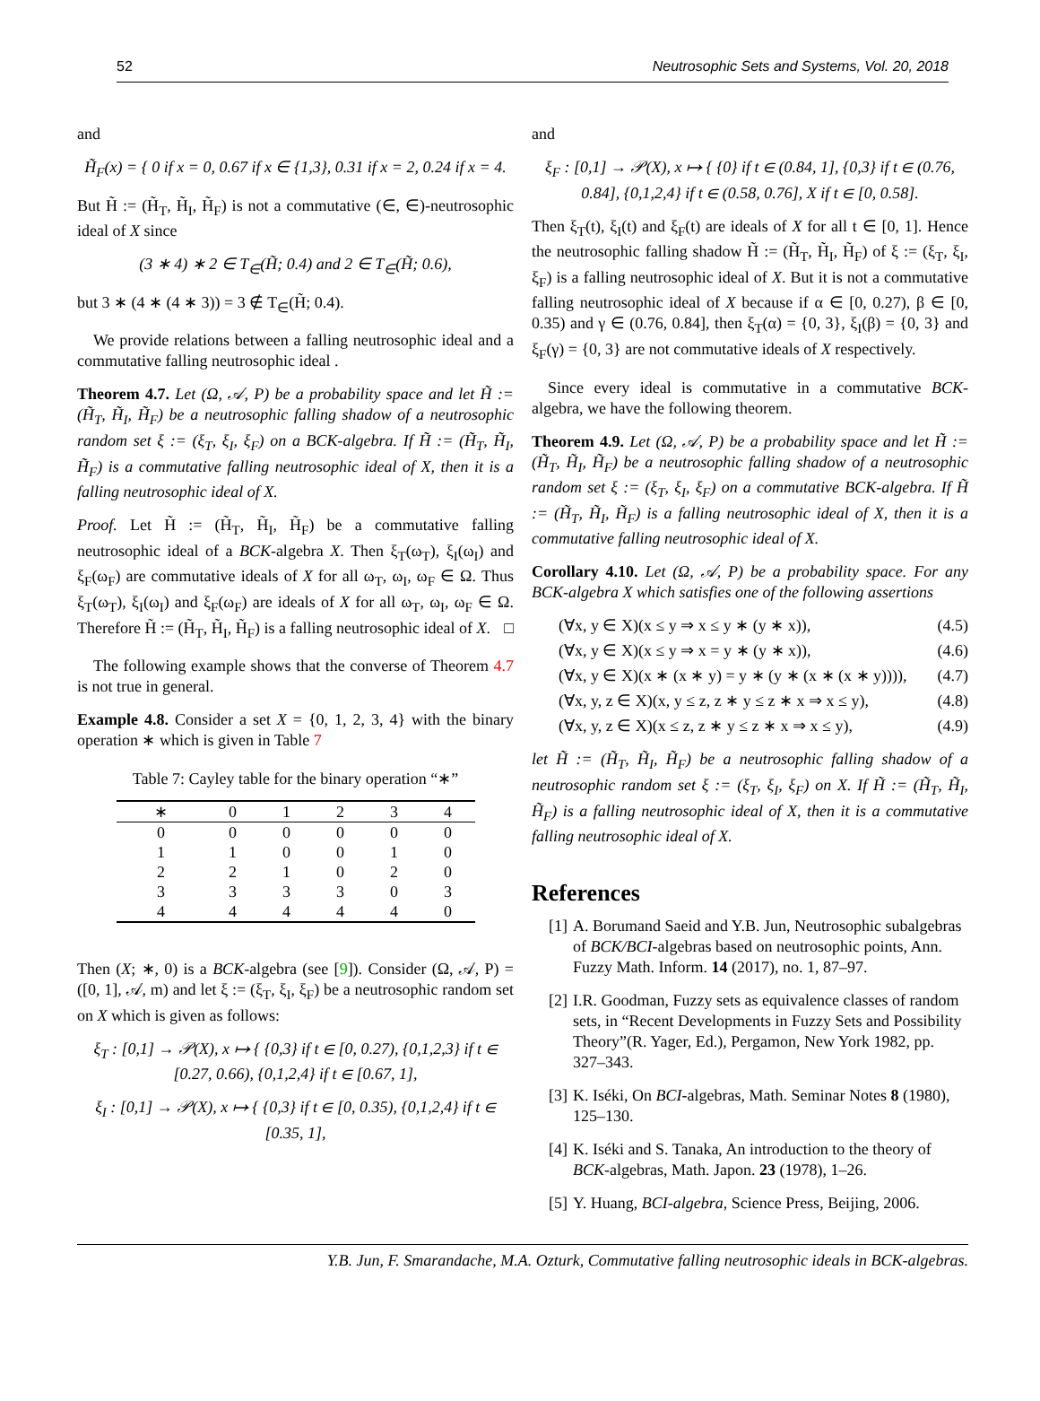52 Neutrosophic Sets and Systems, Vol. 20, 2018
and
H̃<sub>F</sub>(x) = { 0 if x = 0, 0.67 if x ∈ {1,3}, 0.31 if x = 2, 0.24 if x = 4.
But H̃ := (H̃<sub>T</sub>, H̃<sub>I</sub>, H̃<sub>F</sub>) is not a commutative (∈, ∈)-neutrosophic ideal of X since
(3 ∗ 4) ∗ 2 ∈ T<sub>∈</sub>(H̃; 0.4) and 2 ∈ T<sub>∈</sub>(H̃; 0.6),
but 3 ∗ (4 ∗ (4 ∗ 3)) = 3 ∉ T<sub>∈</sub>(H̃; 0.4).
We provide relations between a falling neutrosophic ideal and a commutative falling neutrosophic ideal .
Theorem 4.7. Let (Ω, 𝒜, P) be a probability space and let H̃ := (H̃<sub>T</sub>, H̃<sub>I</sub>, H̃<sub>F</sub>) be a neutrosophic falling shadow of a neutrosophic random set ξ := (ξ<sub>T</sub>, ξ<sub>I</sub>, ξ<sub>F</sub>) on a BCK-algebra. If H̃ := (H̃<sub>T</sub>, H̃<sub>I</sub>, H̃<sub>F</sub>) is a commutative falling neutrosophic ideal of X, then it is a falling neutrosophic ideal of X.
Proof. Let H̃ := (H̃<sub>T</sub>, H̃<sub>I</sub>, H̃<sub>F</sub>) be a commutative falling neutrosophic ideal of a BCK-algebra X. Then ξ<sub>T</sub>(ω<sub>T</sub>), ξ<sub>I</sub>(ω<sub>I</sub>) and ξ<sub>F</sub>(ω<sub>F</sub>) are commutative ideals of X for all ω<sub>T</sub>, ω<sub>I</sub>, ω<sub>F</sub> ∈ Ω. Thus ξ<sub>T</sub>(ω<sub>T</sub>), ξ<sub>I</sub>(ω<sub>I</sub>) and ξ<sub>F</sub>(ω<sub>F</sub>) are ideals of X for all ω<sub>T</sub>, ω<sub>I</sub>, ω<sub>F</sub> ∈ Ω. Therefore H̃ := (H̃<sub>T</sub>, H̃<sub>I</sub>, H̃<sub>F</sub>) is a falling neutrosophic ideal of X. □
The following example shows that the converse of Theorem 4.7 is not true in general.
Example 4.8. Consider a set X = {0, 1, 2, 3, 4} with the binary operation ∗ which is given in Table 7
Table 7: Cayley table for the binary operation “∗”
| ∗ | 0 | 1 | 2 | 3 | 4 |
| --- | --- | --- | --- | --- | --- |
| 0 | 0 | 0 | 0 | 0 | 0 |
| 1 | 1 | 0 | 0 | 1 | 0 |
| 2 | 2 | 1 | 0 | 2 | 0 |
| 3 | 3 | 3 | 3 | 0 | 3 |
| 4 | 4 | 4 | 4 | 4 | 0 |
Then (X; ∗, 0) is a BCK-algebra (see [9]). Consider (Ω, 𝒜, P) = ([0, 1], 𝒜, m) and let ξ := (ξ<sub>T</sub>, ξ<sub>I</sub>, ξ<sub>F</sub>) be a neutrosophic random set on X which is given as follows:
ξ<sub>T</sub> : [0,1] → 𝒫(X), x ↦ { {0,3} if t ∈ [0, 0.27), {0,1,2,3} if t ∈ [0.27, 0.66), {0,1,2,4} if t ∈ [0.67, 1],
ξ<sub>I</sub> : [0,1] → 𝒫(X), x ↦ { {0,3} if t ∈ [0, 0.35), {0,1,2,4} if t ∈ [0.35, 1],
and
ξ<sub>F</sub> : [0,1] → 𝒫(X), x ↦ { {0} if t ∈ (0.84, 1], {0,3} if t ∈ (0.76, 0.84], {0,1,2,4} if t ∈ (0.58, 0.76], X if t ∈ [0, 0.58].
Then ξ<sub>T</sub>(t), ξ<sub>I</sub>(t) and ξ<sub>F</sub>(t) are ideals of X for all t ∈ [0, 1]. Hence the neutrosophic falling shadow H̃ := (H̃<sub>T</sub>, H̃<sub>I</sub>, H̃<sub>F</sub>) of ξ := (ξ<sub>T</sub>, ξ<sub>I</sub>, ξ<sub>F</sub>) is a falling neutrosophic ideal of X. But it is not a commutative falling neutrosophic ideal of X because if α ∈ [0, 0.27), β ∈ [0, 0.35) and γ ∈ (0.76, 0.84], then ξ<sub>T</sub>(α) = {0, 3}, ξ<sub>I</sub>(β) = {0, 3} and ξ<sub>F</sub>(γ) = {0, 3} are not commutative ideals of X respectively.
Since every ideal is commutative in a commutative BCK-algebra, we have the following theorem.
Theorem 4.9. Let (Ω, 𝒜, P) be a probability space and let H̃ := (H̃<sub>T</sub>, H̃<sub>I</sub>, H̃<sub>F</sub>) be a neutrosophic falling shadow of a neutrosophic random set ξ := (ξ<sub>T</sub>, ξ<sub>I</sub>, ξ<sub>F</sub>) on a commutative BCK-algebra. If H̃ := (H̃<sub>T</sub>, H̃<sub>I</sub>, H̃<sub>F</sub>) is a falling neutrosophic ideal of X, then it is a commutative falling neutrosophic ideal of X.
Corollary 4.10. Let (Ω, 𝒜, P) be a probability space. For any BCK-algebra X which satisfies one of the following assertions
(∀x, y ∈ X)(x ≤ y ⇒ x ≤ y ∗ (y ∗ x)), (4.5)
(∀x, y ∈ X)(x ≤ y ⇒ x = y ∗ (y ∗ x)), (4.6)
(∀x, y ∈ X)(x ∗ (x ∗ y) = y ∗ (y ∗ (x ∗ (x ∗ y)))), (4.7)
(∀x, y, z ∈ X)(x, y ≤ z, z ∗ y ≤ z ∗ x ⇒ x ≤ y), (4.8)
(∀x, y, z ∈ X)(x ≤ z, z ∗ y ≤ z ∗ x ⇒ x ≤ y), (4.9)
let H̃ := (H̃<sub>T</sub>, H̃<sub>I</sub>, H̃<sub>F</sub>) be a neutrosophic falling shadow of a neutrosophic random set ξ := (ξ<sub>T</sub>, ξ<sub>I</sub>, ξ<sub>F</sub>) on X. If H̃ := (H̃<sub>T</sub>, H̃<sub>I</sub>, H̃<sub>F</sub>) is a falling neutrosophic ideal of X, then it is a commutative falling neutrosophic ideal of X.
References
[1] A. Borumand Saeid and Y.B. Jun, Neutrosophic subalgebras of BCK/BCI-algebras based on neutrosophic points, Ann. Fuzzy Math. Inform. 14 (2017), no. 1, 87–97.
[2] I.R. Goodman, Fuzzy sets as equivalence classes of random sets, in “Recent Developments in Fuzzy Sets and Possibility Theory”(R. Yager, Ed.), Pergamon, New York 1982, pp. 327–343.
[3] K. Iséki, On BCI-algebras, Math. Seminar Notes 8 (1980), 125–130.
[4] K. Iséki and S. Tanaka, An introduction to the theory of BCK-algebras, Math. Japon. 23 (1978), 1–26.
[5] Y. Huang, BCI-algebra, Science Press, Beijing, 2006.
Y.B. Jun, F. Smarandache, M.A. Ozturk, Commutative falling neutrosophic ideals in BCK-algebras.